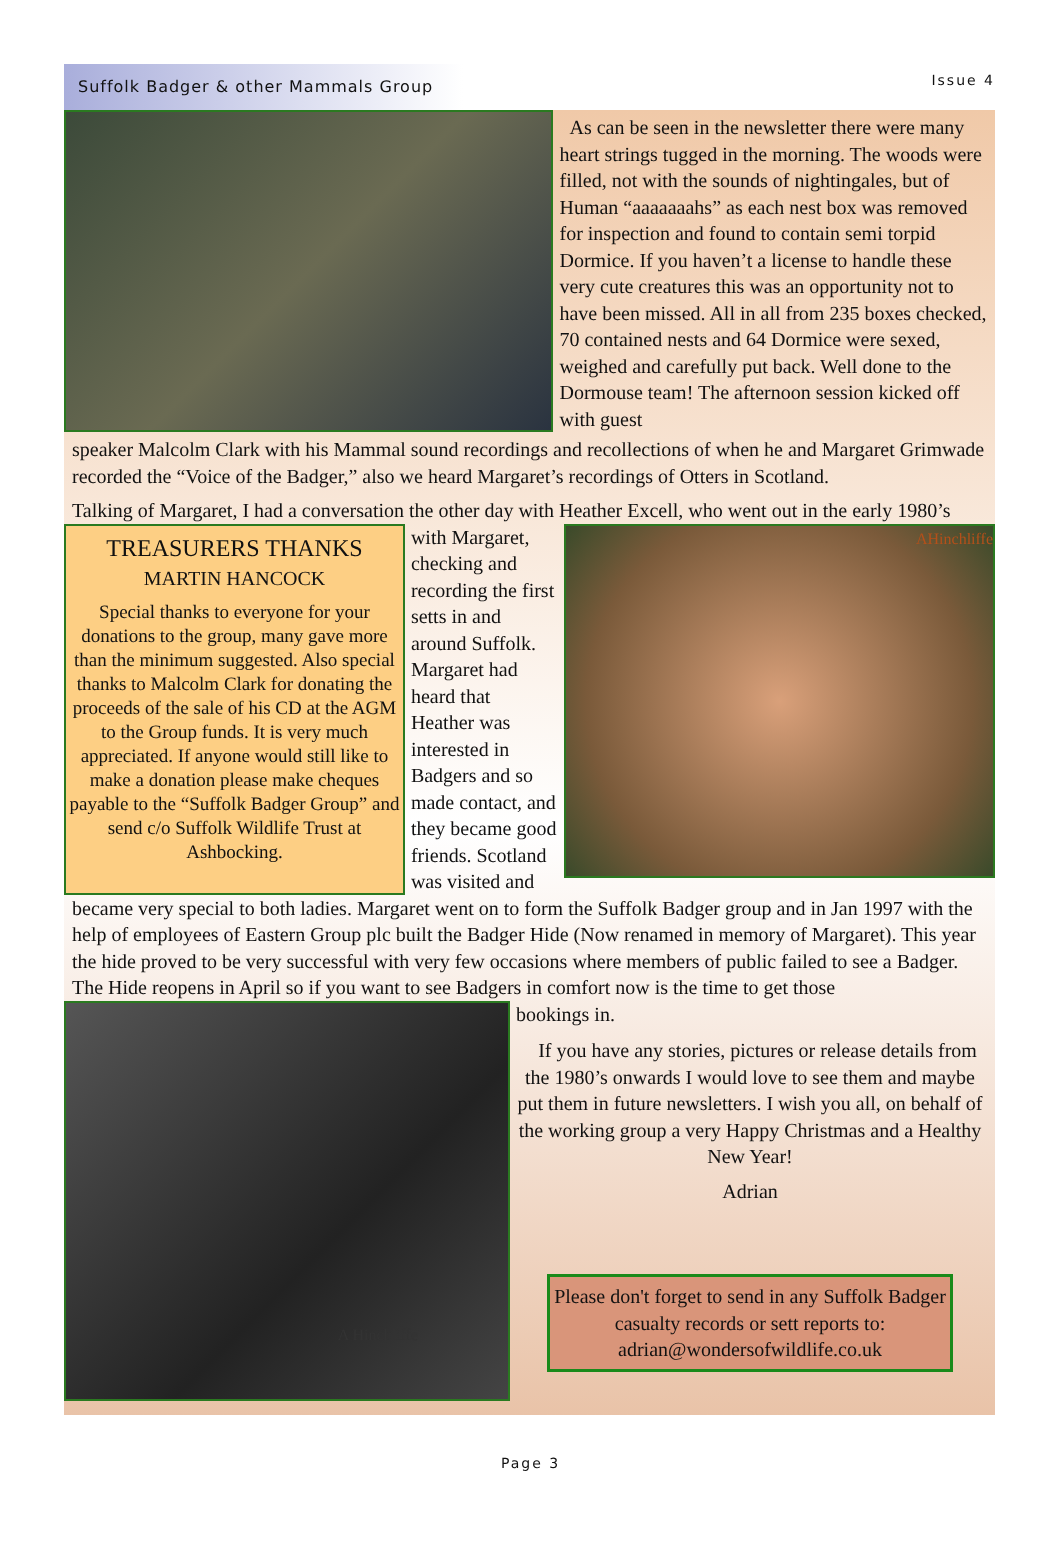Suffolk Badger & other Mammals Group Issue 4
As can be seen in the newsletter there were many heart strings tugged in the morning. The woods were filled, not with the sounds of nightingales, but of Human “aaaaaaahs” as each nest box was removed for inspection and found to contain semi torpid Dormice. If you haven’t a license to handle these very cute creatures this was an opportunity not to have been missed. All in all from 235 boxes checked, 70 contained nests and 64 Dormice were sexed, weighed and carefully put back. Well done to the Dormouse team! The afternoon session kicked off with guest
speaker Malcolm Clark with his Mammal sound recordings and recollections of when he and Margaret Grimwade recorded the “Voice of the Badger,” also we heard Margaret’s recordings of Otters in Scotland.
Talking of Margaret, I had a conversation the other day with Heather Excell, who went out in the early 1980’s
TREASURERS THANKS
MARTIN HANCOCK
Special thanks to everyone for your donations to the group, many gave more than the minimum suggested. Also special thanks to Malcolm Clark for donating the proceeds of the sale of his CD at the AGM to the Group funds. It is very much appreciated. If anyone would still like to make a donation please make cheques payable to the “Suffolk Badger Group” and send c/o Suffolk Wildlife Trust at Ashbocking.
with Margaret, checking and recording the first setts in and around Suffolk. Margaret had heard that Heather was interested in Badgers and so made contact, and they became good friends. Scotland was visited and
AHinchliffe
became very special to both ladies. Margaret went on to form the Suffolk Badger group and in Jan 1997 with the help of employees of Eastern Group plc built the Badger Hide (Now renamed in memory of Margaret). This year the hide proved to be very successful with very few occasions where members of public failed to see a Badger. The Hide reopens in April so if you want to see Badgers in comfort now is the time to get those
A Hinchliffe
bookings in.
If you have any stories, pictures or release details from the 1980’s onwards I would love to see them and maybe put them in future newsletters. I wish you all, on behalf of the working group a very Happy Christmas and a Healthy New Year!
Adrian
Please don't forget to send in any Suffolk Badger casualty records or sett reports to: adrian@wondersofwildlife.co.uk
Page 3